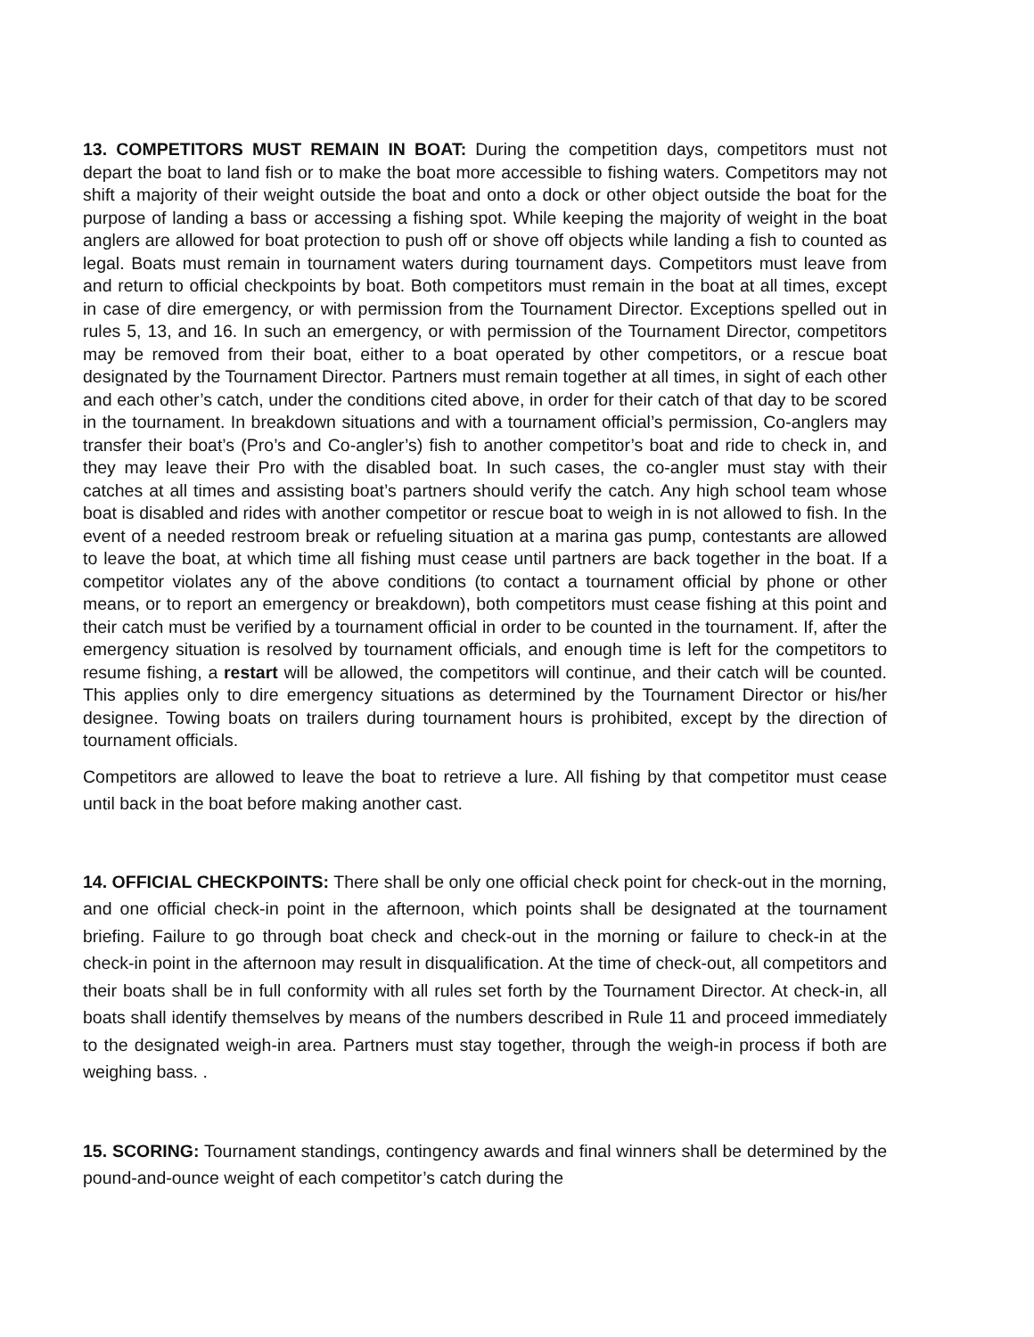13. COMPETITORS MUST REMAIN IN BOAT: During the competition days, competitors must not depart the boat to land fish or to make the boat more accessible to fishing waters. Competitors may not shift a majority of their weight outside the boat and onto a dock or other object outside the boat for the purpose of landing a bass or accessing a fishing spot. While keeping the majority of weight in the boat anglers are allowed for boat protection to push off or shove off objects while landing a fish to counted as legal. Boats must remain in tournament waters during tournament days. Competitors must leave from and return to official checkpoints by boat. Both competitors must remain in the boat at all times, except in case of dire emergency, or with permission from the Tournament Director. Exceptions spelled out in rules 5, 13, and 16. In such an emergency, or with permission of the Tournament Director, competitors may be removed from their boat, either to a boat operated by other competitors, or a rescue boat designated by the Tournament Director. Partners must remain together at all times, in sight of each other and each other’s catch, under the conditions cited above, in order for their catch of that day to be scored in the tournament. In breakdown situations and with a tournament official’s permission, Co-anglers may transfer their boat’s (Pro’s and Co-angler’s) fish to another competitor’s boat and ride to check in, and they may leave their Pro with the disabled boat. In such cases, the co-angler must stay with their catches at all times and assisting boat’s partners should verify the catch. Any high school team whose boat is disabled and rides with another competitor or rescue boat to weigh in is not allowed to fish. In the event of a needed restroom break or refueling situation at a marina gas pump, contestants are allowed to leave the boat, at which time all fishing must cease until partners are back together in the boat. If a competitor violates any of the above conditions (to contact a tournament official by phone or other means, or to report an emergency or breakdown), both competitors must cease fishing at this point and their catch must be verified by a tournament official in order to be counted in the tournament. If, after the emergency situation is resolved by tournament officials, and enough time is left for the competitors to resume fishing, a restart will be allowed, the competitors will continue, and their catch will be counted. This applies only to dire emergency situations as determined by the Tournament Director or his/her designee. Towing boats on trailers during tournament hours is prohibited, except by the direction of tournament officials.
Competitors are allowed to leave the boat to retrieve a lure. All fishing by that competitor must cease until back in the boat before making another cast.
14. OFFICIAL CHECKPOINTS: There shall be only one official check point for check-out in the morning, and one official check-in point in the afternoon, which points shall be designated at the tournament briefing. Failure to go through boat check and check-out in the morning or failure to check-in at the check-in point in the afternoon may result in disqualification. At the time of check-out, all competitors and their boats shall be in full conformity with all rules set forth by the Tournament Director. At check-in, all boats shall identify themselves by means of the numbers described in Rule 11 and proceed immediately to the designated weigh-in area. Partners must stay together, through the weigh-in process if both are weighing bass. .
15. SCORING: Tournament standings, contingency awards and final winners shall be determined by the pound-and-ounce weight of each competitor’s catch during the